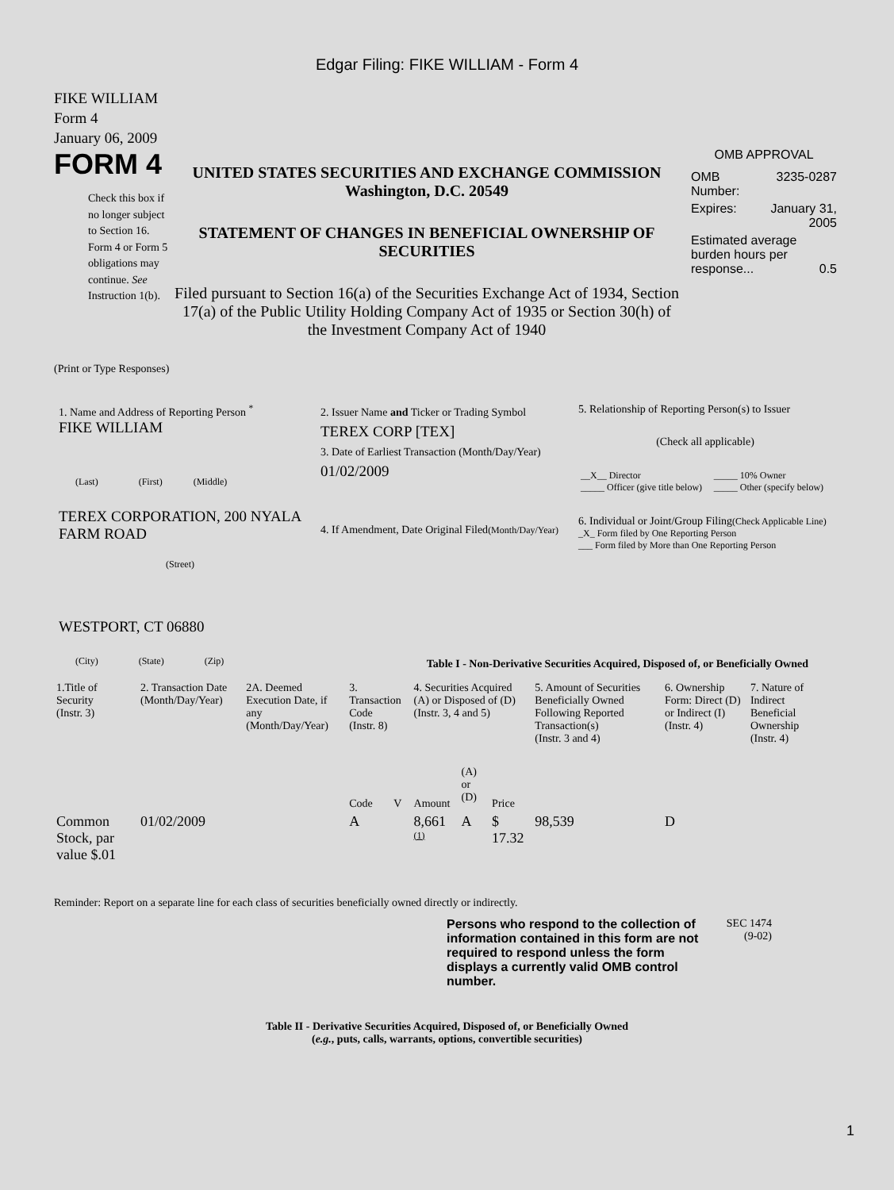Edgar Filing: FIKE WILLIAM - Form 4
FIKE WILLIAM
Form 4
January 06, 2009
FORM 4
Check this box if no longer subject to Section 16. Form 4 or Form 5 obligations may continue. See Instruction 1(b).
UNITED STATES SECURITIES AND EXCHANGE COMMISSION
Washington, D.C. 20549
STATEMENT OF CHANGES IN BENEFICIAL OWNERSHIP OF SECURITIES
Filed pursuant to Section 16(a) of the Securities Exchange Act of 1934, Section 17(a) of the Public Utility Holding Company Act of 1935 or Section 30(h) of the Investment Company Act of 1940
OMB APPROVAL
| OMB Number: | 3235-0287 |
| Expires: | January 31, 2005 |
| Estimated average burden hours per response... 0.5 | |
(Print or Type Responses)
1. Name and Address of Reporting Person <sup>*</sup>
FIKE WILLIAM
(Last) (First) (Middle)
TEREX CORPORATION, 200 NYALA FARM ROAD
(Street)
WESTPORT, CT 06880
(City) (State) (Zip)
2. Issuer Name and Ticker or Trading Symbol
TEREX CORP [TEX]
3. Date of Earliest Transaction (Month/Day/Year)
01/02/2009
4. If Amendment, Date Original Filed(Month/Day/Year)
5. Relationship of Reporting Person(s) to Issuer
(Check all applicable)
| __X__ Director _____ Officer (give title below) | _____ 10% Owner _____ Other (specify below) |
6. Individual or Joint/Group Filing(Check Applicable Line)
_X_ Form filed by One Reporting Person
___ Form filed by More than One Reporting Person
Table I - Non-Derivative Securities Acquired, Disposed of, or Beneficially Owned
| 1.Title of Security (Instr. 3) | 2. Transaction Date (Month/Day/Year) | 2A. Deemed Execution Date, if any (Month/Day/Year) | 3. Transaction Code (Instr. 8) | | 4. Securities Acquired (A) or Disposed of (D) (Instr. 3, 4 and 5) | | | 5. Amount of Securities Beneficially Owned Following Reported Transaction(s) (Instr. 3 and 4) | 6. Ownership Form: Direct (D) or Indirect (I) (Instr. 4) | 7. Nature of Indirect Beneficial Ownership (Instr. 4) |
| --- | --- | --- | --- | --- | --- | --- | --- | --- | --- | --- |
| | | | Code | V | Amount | (A) or (D) | Price | | | |
| Common Stock, par value $.01 | 01/02/2009 | | A | | 8,661 <sup>(1)</sup> | A | $ 17.32 | 98,539 | D | |
Reminder: Report on a separate line for each class of securities beneficially owned directly or indirectly.
Persons who respond to the collection of information contained in this form are not required to respond unless the form displays a currently valid OMB control number.
SEC 1474 (9-02)
Table II - Derivative Securities Acquired, Disposed of, or Beneficially Owned
(e.g., puts, calls, warrants, options, convertible securities)
1